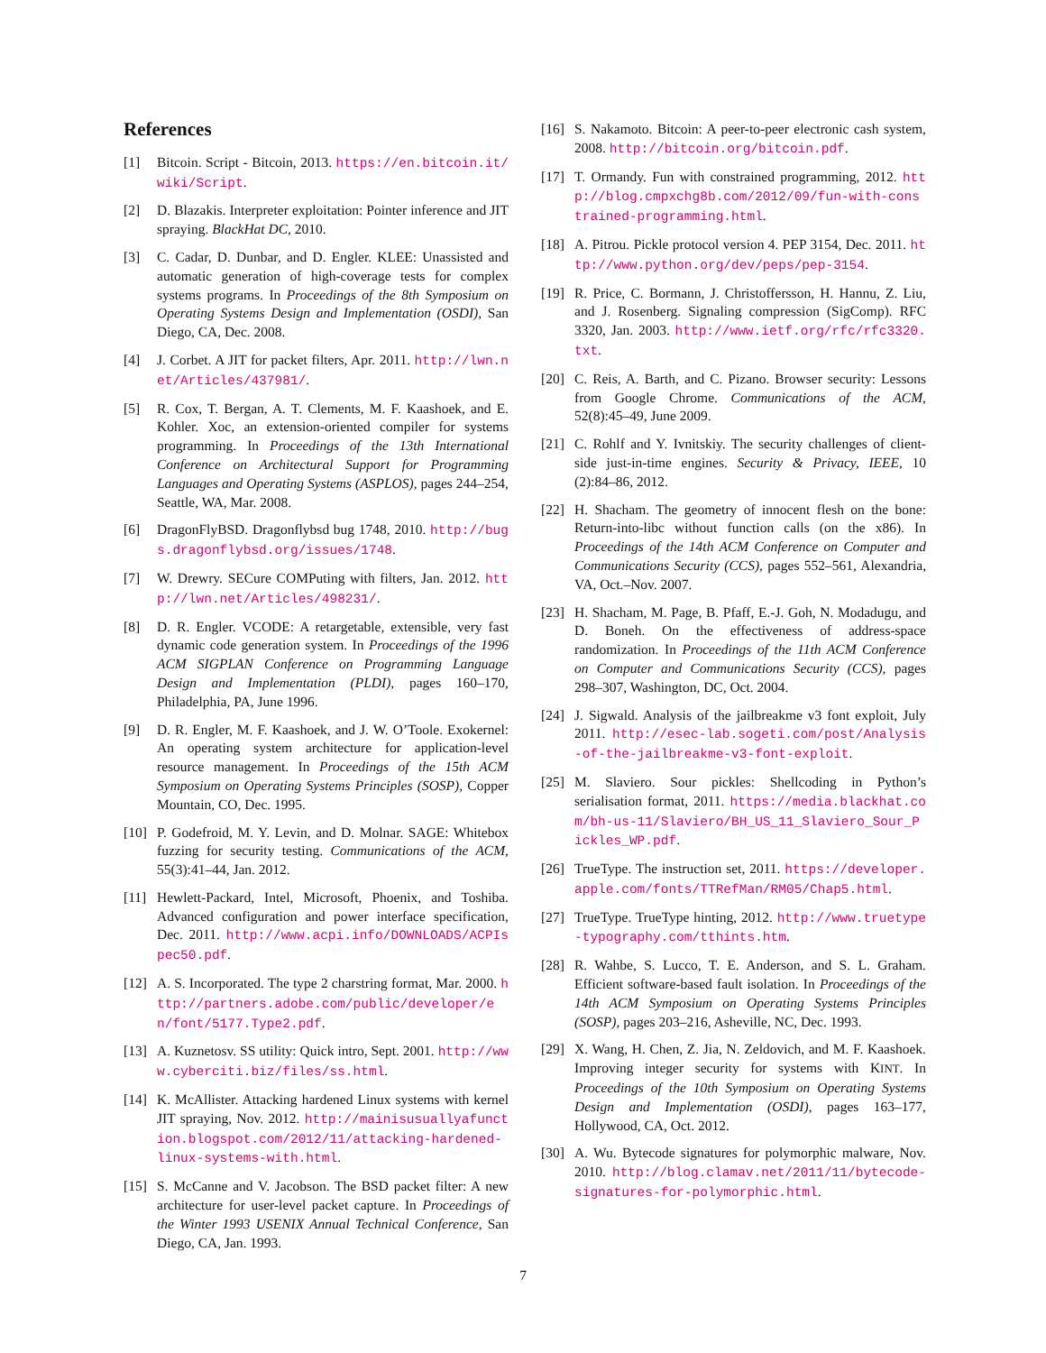References
[1] Bitcoin. Script - Bitcoin, 2013. https://en.bitcoin.it/wiki/Script.
[2] D. Blazakis. Interpreter exploitation: Pointer inference and JIT spraying. BlackHat DC, 2010.
[3] C. Cadar, D. Dunbar, and D. Engler. KLEE: Unassisted and automatic generation of high-coverage tests for complex systems programs. In Proceedings of the 8th Symposium on Operating Systems Design and Implementation (OSDI), San Diego, CA, Dec. 2008.
[4] J. Corbet. A JIT for packet filters, Apr. 2011. http://lwn.net/Articles/437981/.
[5] R. Cox, T. Bergan, A. T. Clements, M. F. Kaashoek, and E. Kohler. Xoc, an extension-oriented compiler for systems programming. In Proceedings of the 13th International Conference on Architectural Support for Programming Languages and Operating Systems (ASPLOS), pages 244–254, Seattle, WA, Mar. 2008.
[6] DragonFlyBSD. Dragonflybsd bug 1748, 2010. http://bugs.dragonflybsd.org/issues/1748.
[7] W. Drewry. SECure COMPuting with filters, Jan. 2012. http://lwn.net/Articles/498231/.
[8] D. R. Engler. VCODE: A retargetable, extensible, very fast dynamic code generation system. In Proceedings of the 1996 ACM SIGPLAN Conference on Programming Language Design and Implementation (PLDI), pages 160–170, Philadelphia, PA, June 1996.
[9] D. R. Engler, M. F. Kaashoek, and J. W. O’Toole. Exokernel: An operating system architecture for application-level resource management. In Proceedings of the 15th ACM Symposium on Operating Systems Principles (SOSP), Copper Mountain, CO, Dec. 1995.
[10] P. Godefroid, M. Y. Levin, and D. Molnar. SAGE: Whitebox fuzzing for security testing. Communications of the ACM, 55(3):41–44, Jan. 2012.
[11] Hewlett-Packard, Intel, Microsoft, Phoenix, and Toshiba. Advanced configuration and power interface specification, Dec. 2011. http://www.acpi.info/DOWNLOADS/ACPIspec50.pdf.
[12] A. S. Incorporated. The type 2 charstring format, Mar. 2000. http://partners.adobe.com/public/developer/en/font/5177.Type2.pdf.
[13] A. Kuznetosv. SS utility: Quick intro, Sept. 2001. http://www.cyberciti.biz/files/ss.html.
[14] K. McAllister. Attacking hardened Linux systems with kernel JIT spraying, Nov. 2012. http://mainisusuallyafunction.blogspot.com/2012/11/attacking-hardened-linux-systems-with.html.
[15] S. McCanne and V. Jacobson. The BSD packet filter: A new architecture for user-level packet capture. In Proceedings of the Winter 1993 USENIX Annual Technical Conference, San Diego, CA, Jan. 1993.
[16] S. Nakamoto. Bitcoin: A peer-to-peer electronic cash system, 2008. http://bitcoin.org/bitcoin.pdf.
[17] T. Ormandy. Fun with constrained programming, 2012. http://blog.cmpxchg8b.com/2012/09/fun-with-constrained-programming.html.
[18] A. Pitrou. Pickle protocol version 4. PEP 3154, Dec. 2011. http://www.python.org/dev/peps/pep-3154.
[19] R. Price, C. Bormann, J. Christoffersson, H. Hannu, Z. Liu, and J. Rosenberg. Signaling compression (SigComp). RFC 3320, Jan. 2003. http://www.ietf.org/rfc/rfc3320.txt.
[20] C. Reis, A. Barth, and C. Pizano. Browser security: Lessons from Google Chrome. Communications of the ACM, 52(8):45–49, June 2009.
[21] C. Rohlf and Y. Ivnitskiy. The security challenges of client-side just-in-time engines. Security & Privacy, IEEE, 10 (2):84–86, 2012.
[22] H. Shacham. The geometry of innocent flesh on the bone: Return-into-libc without function calls (on the x86). In Proceedings of the 14th ACM Conference on Computer and Communications Security (CCS), pages 552–561, Alexandria, VA, Oct.–Nov. 2007.
[23] H. Shacham, M. Page, B. Pfaff, E.-J. Goh, N. Modadugu, and D. Boneh. On the effectiveness of address-space randomization. In Proceedings of the 11th ACM Conference on Computer and Communications Security (CCS), pages 298–307, Washington, DC, Oct. 2004.
[24] J. Sigwald. Analysis of the jailbreakme v3 font exploit, July 2011. http://esec-lab.sogeti.com/post/Analysis-of-the-jailbreakme-v3-font-exploit.
[25] M. Slaviero. Sour pickles: Shellcoding in Python’s serialisation format, 2011. https://media.blackhat.com/bh-us-11/Slaviero/BH_US_11_Slaviero_Sour_Pickles_WP.pdf.
[26] TrueType. The instruction set, 2011. https://developer.apple.com/fonts/TTRefMan/RM05/Chap5.html.
[27] TrueType. TrueType hinting, 2012. http://www.truetype-typography.com/tthints.htm.
[28] R. Wahbe, S. Lucco, T. E. Anderson, and S. L. Graham. Efficient software-based fault isolation. In Proceedings of the 14th ACM Symposium on Operating Systems Principles (SOSP), pages 203–216, Asheville, NC, Dec. 1993.
[29] X. Wang, H. Chen, Z. Jia, N. Zeldovich, and M. F. Kaashoek. Improving integer security for systems with KINT. In Proceedings of the 10th Symposium on Operating Systems Design and Implementation (OSDI), pages 163–177, Hollywood, CA, Oct. 2012.
[30] A. Wu. Bytecode signatures for polymorphic malware, Nov. 2010. http://blog.clamav.net/2011/11/bytecode-signatures-for-polymorphic.html.
7